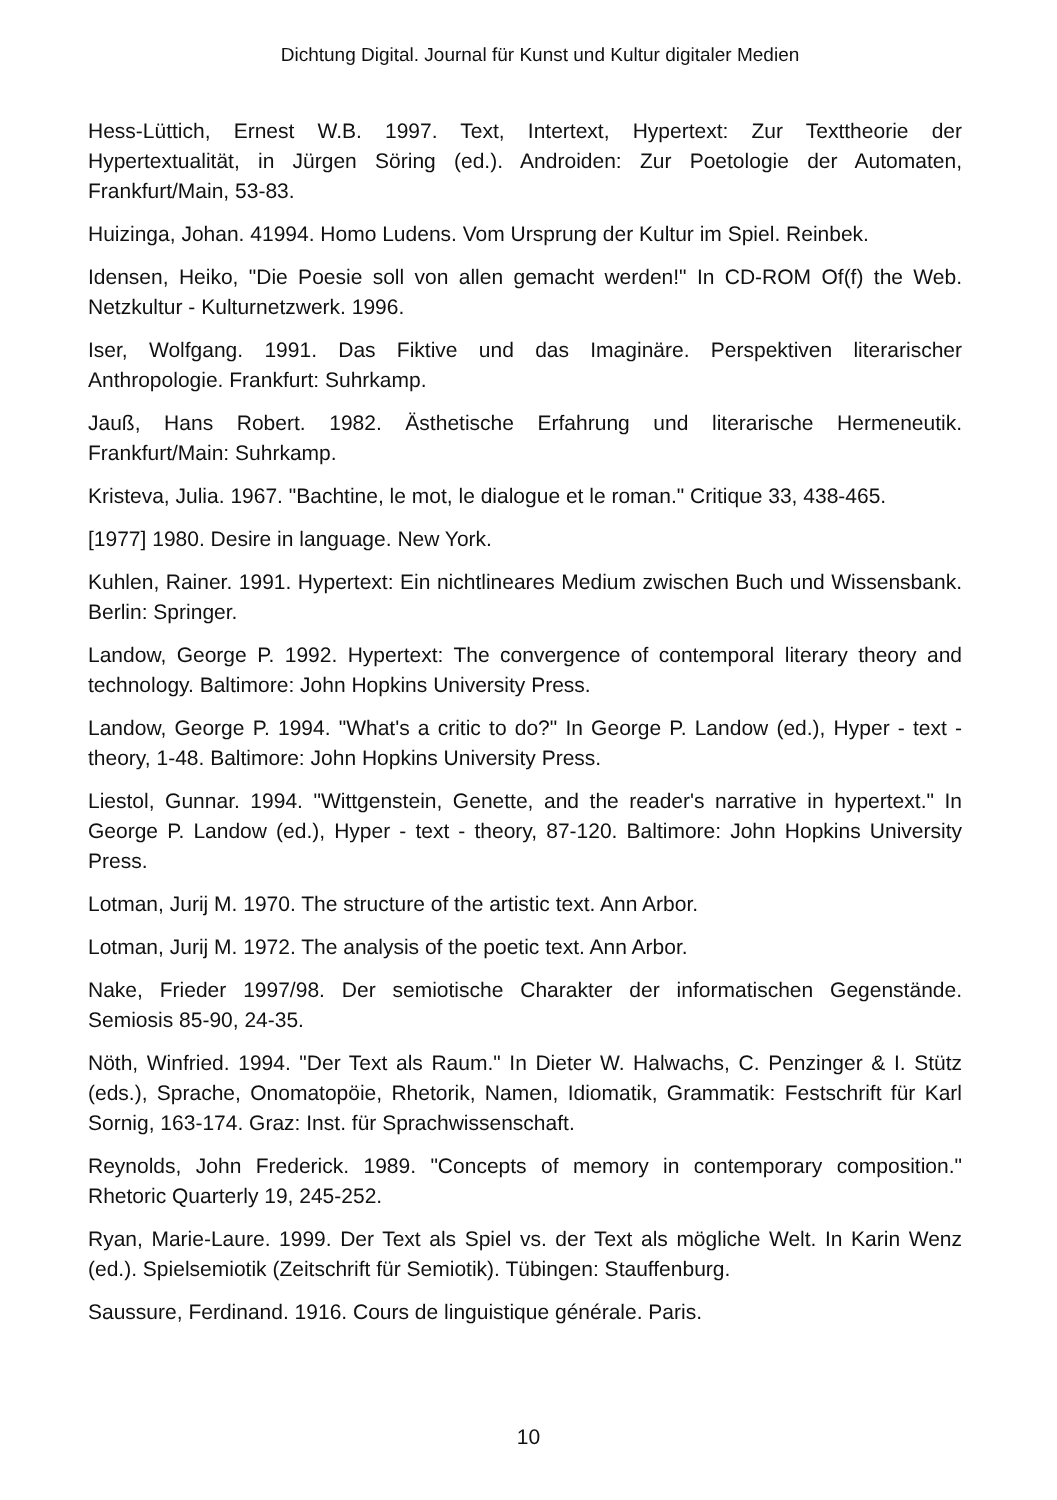Dichtung Digital. Journal für Kunst und Kultur digitaler Medien
Hess-Lüttich, Ernest W.B. 1997. Text, Intertext, Hypertext: Zur Texttheorie der Hypertextualität, in Jürgen Söring (ed.). Androiden: Zur Poetologie der Automaten, Frankfurt/Main, 53-83.
Huizinga, Johan. 41994. Homo Ludens. Vom Ursprung der Kultur im Spiel. Reinbek.
Idensen, Heiko, "Die Poesie soll von allen gemacht werden!" In CD-ROM Of(f) the Web. Netzkultur - Kulturnetzwerk. 1996.
Iser, Wolfgang. 1991. Das Fiktive und das Imaginäre. Perspektiven literarischer Anthropologie. Frankfurt: Suhrkamp.
Jauß, Hans Robert. 1982. Ästhetische Erfahrung und literarische Hermeneutik. Frankfurt/Main: Suhrkamp.
Kristeva, Julia. 1967. "Bachtine, le mot, le dialogue et le roman." Critique 33, 438-465.
[1977] 1980. Desire in language. New York.
Kuhlen, Rainer. 1991. Hypertext: Ein nichtlineares Medium zwischen Buch und Wissensbank. Berlin: Springer.
Landow, George P. 1992. Hypertext: The convergence of contemporal literary theory and technology. Baltimore: John Hopkins University Press.
Landow, George P. 1994. "What's a critic to do?" In George P. Landow (ed.), Hyper - text - theory, 1-48. Baltimore: John Hopkins University Press.
Liestol, Gunnar. 1994. "Wittgenstein, Genette, and the reader's narrative in hypertext." In George P. Landow (ed.), Hyper - text - theory, 87-120. Baltimore: John Hopkins University Press.
Lotman, Jurij M. 1970. The structure of the artistic text. Ann Arbor.
Lotman, Jurij M. 1972. The analysis of the poetic text. Ann Arbor.
Nake, Frieder 1997/98. Der semiotische Charakter der informatischen Gegenstände. Semiosis 85-90, 24-35.
Nöth, Winfried. 1994. "Der Text als Raum." In Dieter W. Halwachs, C. Penzinger & I. Stütz (eds.), Sprache, Onomatopöie, Rhetorik, Namen, Idiomatik, Grammatik: Festschrift für Karl Sornig, 163-174. Graz: Inst. für Sprachwissenschaft.
Reynolds, John Frederick. 1989. "Concepts of memory in contemporary composition." Rhetoric Quarterly 19, 245-252.
Ryan, Marie-Laure. 1999. Der Text als Spiel vs. der Text als mögliche Welt. In Karin Wenz (ed.). Spielsemiotik (Zeitschrift für Semiotik). Tübingen: Stauffenburg.
Saussure, Ferdinand. 1916. Cours de linguistique générale. Paris.
10